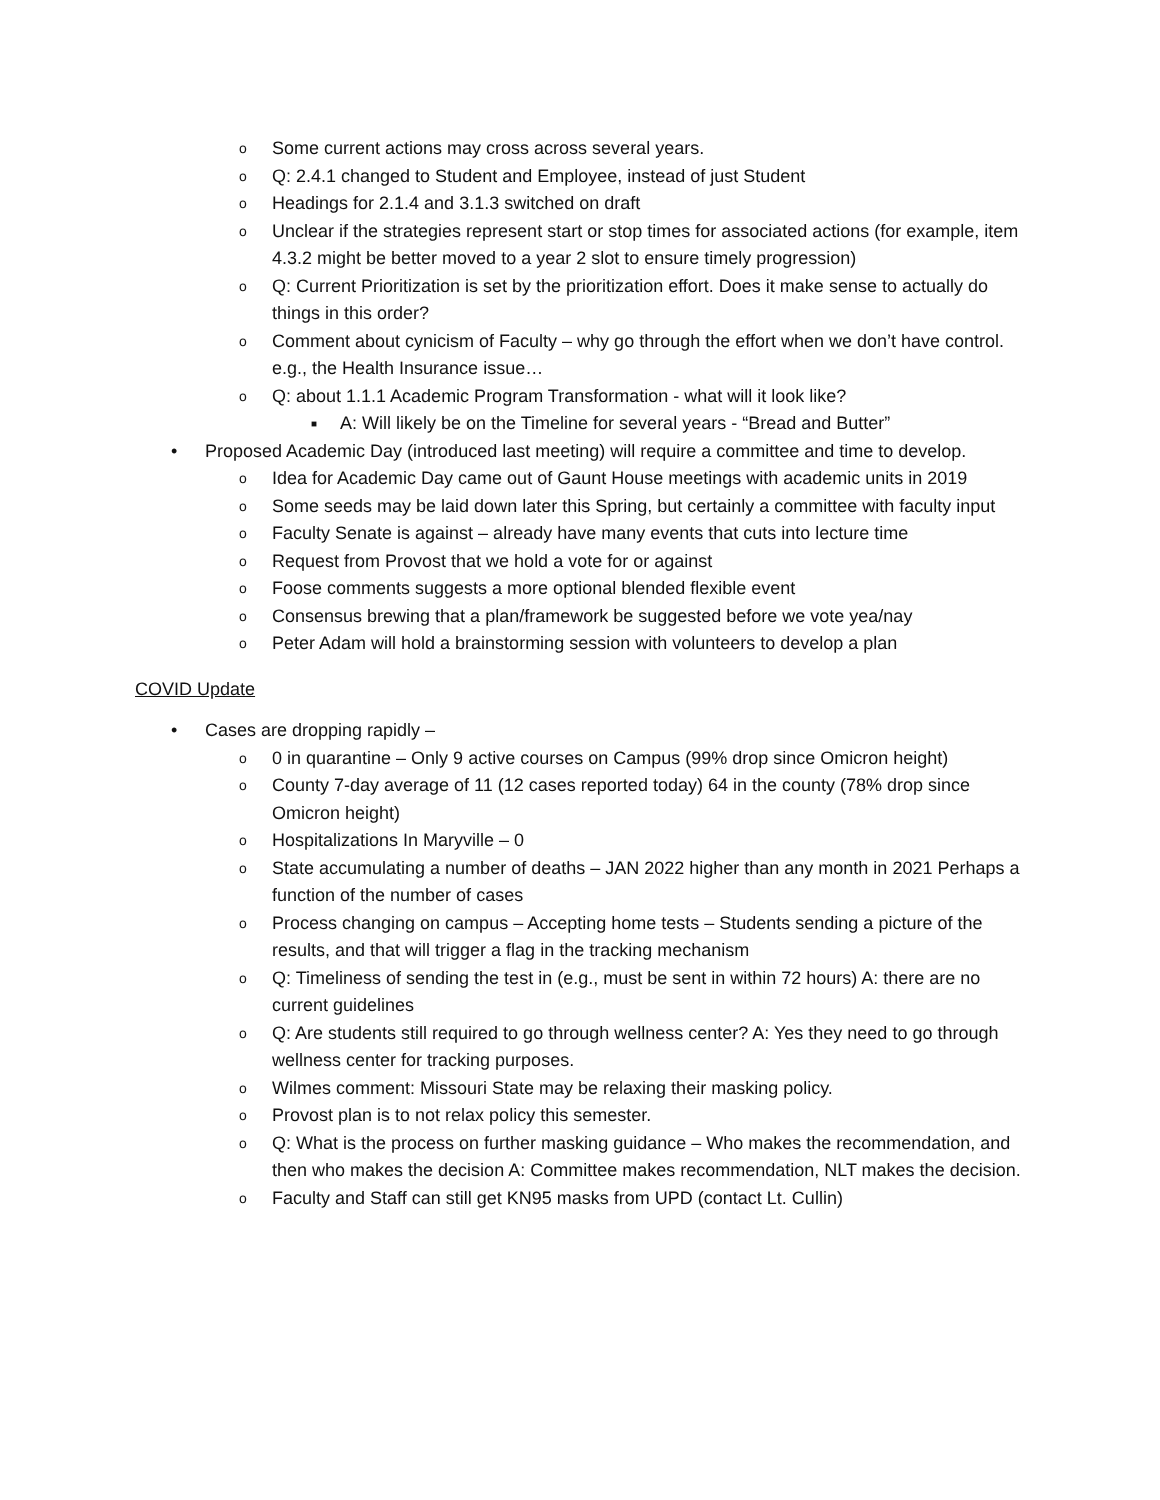o Some current actions may cross across several years.
o Q: 2.4.1 changed to Student and Employee, instead of just Student
o Headings for 2.1.4 and 3.1.3 switched on draft
o Unclear if the strategies represent start or stop times for associated actions (for example, item 4.3.2 might be better moved to a year 2 slot to ensure timely progression)
o Q: Current Prioritization is set by the prioritization effort. Does it make sense to actually do things in this order?
o Comment about cynicism of Faculty – why go through the effort when we don’t have control. e.g., the Health Insurance issue…
o Q: about 1.1.1 Academic Program Transformation - what will it look like?
■ A: Will likely be on the Timeline for several years - “Bread and Butter”
• Proposed Academic Day (introduced last meeting) will require a committee and time to develop.
o Idea for Academic Day came out of Gaunt House meetings with academic units in 2019
o Some seeds may be laid down later this Spring, but certainly a committee with faculty input
o Faculty Senate is against – already have many events that cuts into lecture time
o Request from Provost that we hold a vote for or against
o Foose comments suggests a more optional blended flexible event
o Consensus brewing that a plan/framework be suggested before we vote yea/nay
o Peter Adam will hold a brainstorming session with volunteers to develop a plan
COVID Update
• Cases are dropping rapidly –
o 0 in quarantine – Only 9 active courses on Campus (99% drop since Omicron height)
o County 7-day average of 11 (12 cases reported today) 64 in the county (78% drop since Omicron height)
o Hospitalizations In Maryville – 0
o State accumulating a number of deaths – JAN 2022 higher than any month in 2021 Perhaps a function of the number of cases
o Process changing on campus – Accepting home tests – Students sending a picture of the results, and that will trigger a flag in the tracking mechanism
o Q: Timeliness of sending the test in (e.g., must be sent in within 72 hours) A: there are no current guidelines
o Q: Are students still required to go through wellness center? A: Yes they need to go through wellness center for tracking purposes.
o Wilmes comment: Missouri State may be relaxing their masking policy.
o Provost plan is to not relax policy this semester.
o Q: What is the process on further masking guidance – Who makes the recommendation, and then who makes the decision A: Committee makes recommendation, NLT makes the decision.
o Faculty and Staff can still get KN95 masks from UPD (contact Lt. Cullin)